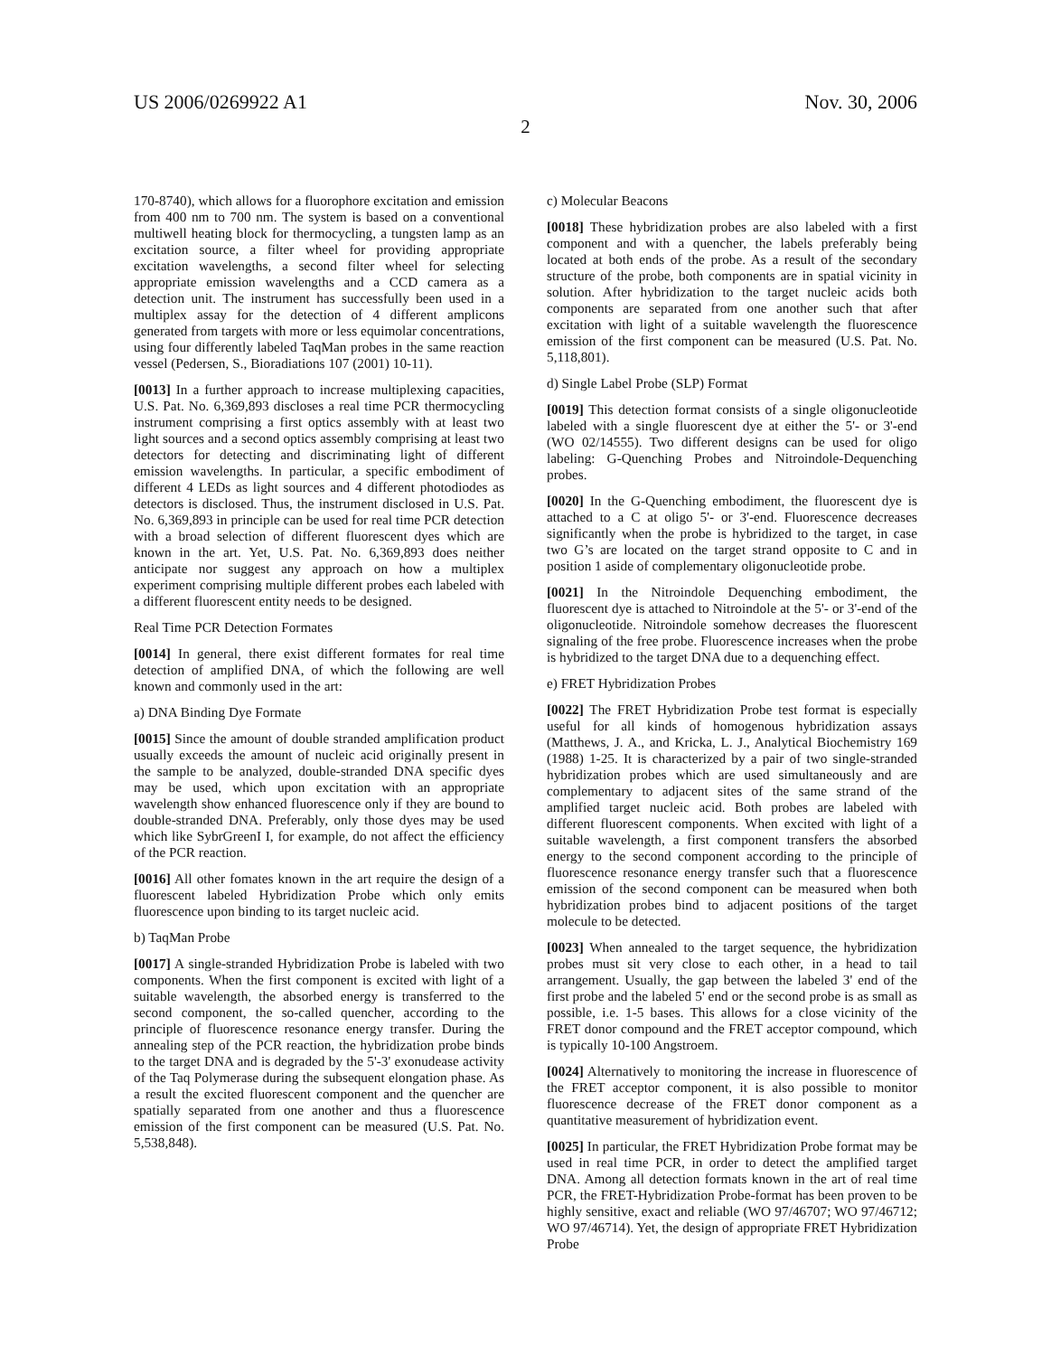US 2006/0269922 A1 Nov. 30, 2006
2
170-8740), which allows for a fluorophore excitation and emission from 400 nm to 700 nm. The system is based on a conventional multiwell heating block for thermocycling, a tungsten lamp as an excitation source, a filter wheel for providing appropriate excitation wavelengths, a second filter wheel for selecting appropriate emission wavelengths and a CCD camera as a detection unit. The instrument has successfully been used in a multiplex assay for the detection of 4 different amplicons generated from targets with more or less equimolar concentrations, using four differently labeled TaqMan probes in the same reaction vessel (Pedersen, S., Bioradiations 107 (2001) 10-11).
[0013] In a further approach to increase multiplexing capacities, U.S. Pat. No. 6,369,893 discloses a real time PCR thermocycling instrument comprising a first optics assembly with at least two light sources and a second optics assembly comprising at least two detectors for detecting and discriminating light of different emission wavelengths. In particular, a specific embodiment of different 4 LEDs as light sources and 4 different photodiodes as detectors is disclosed. Thus, the instrument disclosed in U.S. Pat. No. 6,369,893 in principle can be used for real time PCR detection with a broad selection of different fluorescent dyes which are known in the art. Yet, U.S. Pat. No. 6,369,893 does neither anticipate nor suggest any approach on how a multiplex experiment comprising multiple different probes each labeled with a different fluorescent entity needs to be designed.
Real Time PCR Detection Formates
[0014] In general, there exist different formates for real time detection of amplified DNA, of which the following are well known and commonly used in the art:
a) DNA Binding Dye Formate
[0015] Since the amount of double stranded amplification product usually exceeds the amount of nucleic acid originally present in the sample to be analyzed, double-stranded DNA specific dyes may be used, which upon excitation with an appropriate wavelength show enhanced fluorescence only if they are bound to double-stranded DNA. Preferably, only those dyes may be used which like SybrGreenI I, for example, do not affect the efficiency of the PCR reaction.
[0016] All other fomates known in the art require the design of a fluorescent labeled Hybridization Probe which only emits fluorescence upon binding to its target nucleic acid.
b) TaqMan Probe
[0017] A single-stranded Hybridization Probe is labeled with two components. When the first component is excited with light of a suitable wavelength, the absorbed energy is transferred to the second component, the so-called quencher, according to the principle of fluorescence resonance energy transfer. During the annealing step of the PCR reaction, the hybridization probe binds to the target DNA and is degraded by the 5'-3' exonudease activity of the Taq Polymerase during the subsequent elongation phase. As a result the excited fluorescent component and the quencher are spatially separated from one another and thus a fluorescence emission of the first component can be measured (U.S. Pat. No. 5,538,848).
c) Molecular Beacons
[0018] These hybridization probes are also labeled with a first component and with a quencher, the labels preferably being located at both ends of the probe. As a result of the secondary structure of the probe, both components are in spatial vicinity in solution. After hybridization to the target nucleic acids both components are separated from one another such that after excitation with light of a suitable wavelength the fluorescence emission of the first component can be measured (U.S. Pat. No. 5,118,801).
d) Single Label Probe (SLP) Format
[0019] This detection format consists of a single oligonucleotide labeled with a single fluorescent dye at either the 5'- or 3'-end (WO 02/14555). Two different designs can be used for oligo labeling: G-Quenching Probes and Nitroindole-Dequenching probes.
[0020] In the G-Quenching embodiment, the fluorescent dye is attached to a C at oligo 5'- or 3'-end. Fluorescence decreases significantly when the probe is hybridized to the target, in case two G’s are located on the target strand opposite to C and in position 1 aside of complementary oligonucleotide probe.
[0021] In the Nitroindole Dequenching embodiment, the fluorescent dye is attached to Nitroindole at the 5'- or 3'-end of the oligonucleotide. Nitroindole somehow decreases the fluorescent signaling of the free probe. Fluorescence increases when the probe is hybridized to the target DNA due to a dequenching effect.
e) FRET Hybridization Probes
[0022] The FRET Hybridization Probe test format is especially useful for all kinds of homogenous hybridization assays (Matthews, J. A., and Kricka, L. J., Analytical Biochemistry 169 (1988) 1-25. It is characterized by a pair of two single-stranded hybridization probes which are used simultaneously and are complementary to adjacent sites of the same strand of the amplified target nucleic acid. Both probes are labeled with different fluorescent components. When excited with light of a suitable wavelength, a first component transfers the absorbed energy to the second component according to the principle of fluorescence resonance energy transfer such that a fluorescence emission of the second component can be measured when both hybridization probes bind to adjacent positions of the target molecule to be detected.
[0023] When annealed to the target sequence, the hybridization probes must sit very close to each other, in a head to tail arrangement. Usually, the gap between the labeled 3' end of the first probe and the labeled 5' end or the second probe is as small as possible, i.e. 1-5 bases. This allows for a close vicinity of the FRET donor compound and the FRET acceptor compound, which is typically 10-100 Angstroem.
[0024] Alternatively to monitoring the increase in fluorescence of the FRET acceptor component, it is also possible to monitor fluorescence decrease of the FRET donor component as a quantitative measurement of hybridization event.
[0025] In particular, the FRET Hybridization Probe format may be used in real time PCR, in order to detect the amplified target DNA. Among all detection formats known in the art of real time PCR, the FRET-Hybridization Probe-format has been proven to be highly sensitive, exact and reliable (WO 97/46707; WO 97/46712; WO 97/46714). Yet, the design of appropriate FRET Hybridization Probe